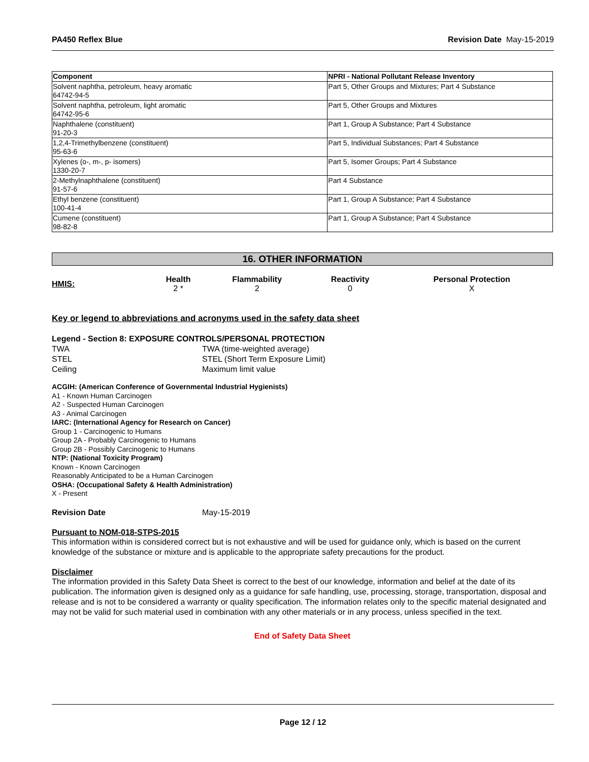PA450 Reflex Blue Revision Date May-15-2019
| Component | NPRI - National Pollutant Release Inventory |
| --- | --- |
| Solvent naphtha, petroleum, heavy aromatic 64742-94-5 | Part 5, Other Groups and Mixtures; Part 4 Substance |
| Solvent naphtha, petroleum, light aromatic 64742-95-6 | Part 5, Other Groups and Mixtures |
| Naphthalene (constituent) 91-20-3 | Part 1, Group A Substance; Part 4 Substance |
| 1,2,4-Trimethylbenzene (constituent) 95-63-6 | Part 5, Individual Substances; Part 4 Substance |
| Xylenes (o-, m-, p- isomers) 1330-20-7 | Part 5, Isomer Groups; Part 4 Substance |
| 2-Methylnaphthalene (constituent) 91-57-6 | Part 4 Substance |
| Ethyl benzene (constituent) 100-41-4 | Part 1, Group A Substance; Part 4 Substance |
| Cumene (constituent) 98-82-8 | Part 1, Group A Substance; Part 4 Substance |
16. OTHER INFORMATION
| HMIS: | Health 2 * | Flammability 2 | Reactivity 0 | Personal Protection X |
Key or legend to abbreviations and acronyms used in the safety data sheet
Legend - Section 8: EXPOSURE CONTROLS/PERSONAL PROTECTION
TWA TWA (time-weighted average)
STEL STEL (Short Term Exposure Limit)
Ceiling Maximum limit value
ACGIH: (American Conference of Governmental Industrial Hygienists)
A1 - Known Human Carcinogen
A2 - Suspected Human Carcinogen
A3 - Animal Carcinogen
IARC: (International Agency for Research on Cancer)
Group 1 - Carcinogenic to Humans
Group 2A - Probably Carcinogenic to Humans
Group 2B - Possibly Carcinogenic to Humans
NTP: (National Toxicity Program)
Known - Known Carcinogen
Reasonably Anticipated to be a Human Carcinogen
OSHA: (Occupational Safety & Health Administration)
X - Present
Revision Date May-15-2019
Pursuant to NOM-018-STPS-2015
This information within is considered correct but is not exhaustive and will be used for guidance only, which is based on the current knowledge of the substance or mixture and is applicable to the appropriate safety precautions for the product.
Disclaimer
The information provided in this Safety Data Sheet is correct to the best of our knowledge, information and belief at the date of its publication. The information given is designed only as a guidance for safe handling, use, processing, storage, transportation, disposal and release and is not to be considered a warranty or quality specification. The information relates only to the specific material designated and may not be valid for such material used in combination with any other materials or in any process, unless specified in the text.
End of Safety Data Sheet
Page 12 / 12